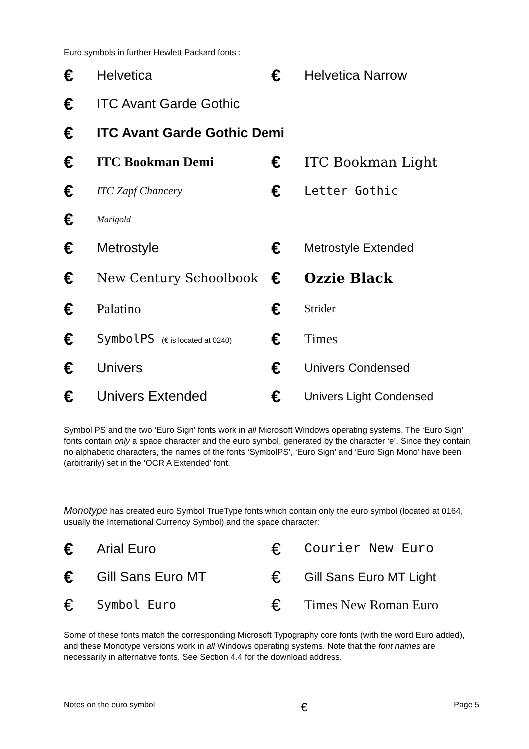Euro symbols in further Hewlett Packard fonts :
| € | Helvetica | € | Helvetica Narrow |
| € | ITC Avant Garde Gothic | | |
| € | ITC Avant Garde Gothic Demi | | |
| € | ITC Bookman Demi | € | ITC Bookman Light |
| € | ITC Zapf Chancery | € | Letter Gothic |
| € | Marigold | | |
| € | Metrostyle | € | Metrostyle Extended |
| € | New Century Schoolbook | € | Ozzie Black |
| € | Palatino | € | Strider |
| € | SymbolPS (€ is located at 0240) | € | Times |
| € | Univers | € | Univers Condensed |
| € | Univers Extended | € | Univers Light Condensed |
Symbol PS and the two ‘Euro Sign’ fonts work in all Microsoft Windows operating systems. The ‘Euro Sign’ fonts contain only a space character and the euro symbol, generated by the character ‘e’. Since they contain no alphabetic characters, the names of the fonts ‘SymbolPS’, ‘Euro Sign’ and ‘Euro Sign Mono’ have been (arbitrarily) set in the ‘OCR A Extended’ font.
Monotype has created euro Symbol TrueType fonts which contain only the euro symbol (located at 0164, usually the International Currency Symbol) and the space character:
| € | Arial Euro | € | Courier New Euro |
| € | Gill Sans Euro MT | € | Gill Sans Euro MT Light |
| € | Symbol Euro | € | Times New Roman Euro |
Some of these fonts match the corresponding Microsoft Typography core fonts (with the word Euro added), and these Monotype versions work in all Windows operating systems. Note that the font names are necessarily in alternative fonts. See Section 4.4 for the download address.
Notes on the euro symbol € Page 5